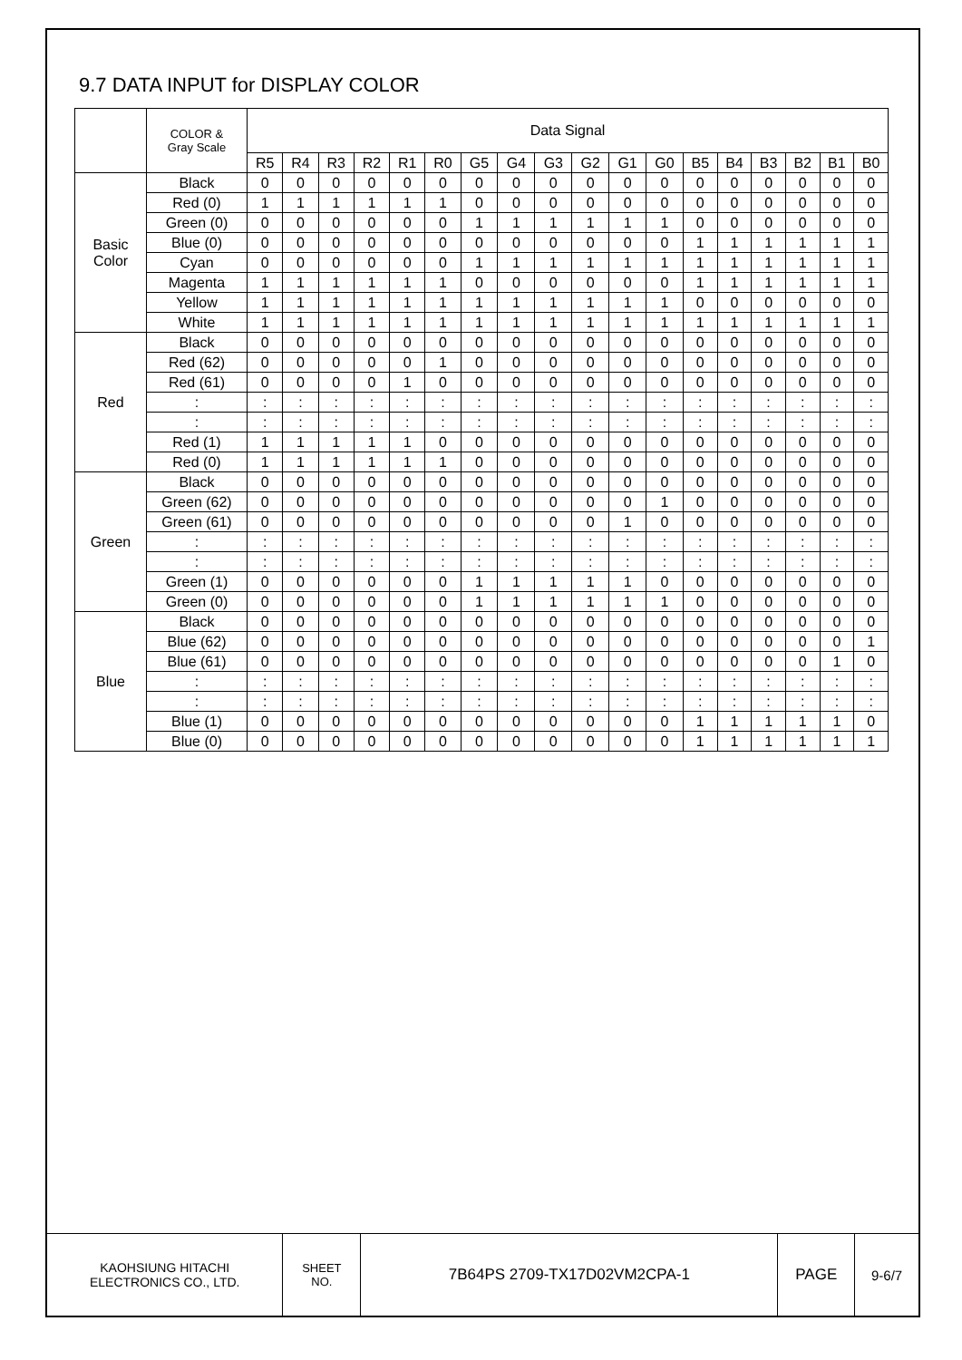9.7 DATA INPUT for DISPLAY COLOR
| | COLOR & Gray Scale | Data Signal | | | | | | | | | | | | | | | | | |
| --- | --- | --- | --- | --- | --- | --- | --- | --- | --- | --- | --- | --- | --- | --- | --- | --- | --- | --- | --- |
| | | R5 | R4 | R3 | R2 | R1 | R0 | G5 | G4 | G3 | G2 | G1 | G0 | B5 | B4 | B3 | B2 | B1 | B0 |
| Basic Color | Black | 0 | 0 | 0 | 0 | 0 | 0 | 0 | 0 | 0 | 0 | 0 | 0 | 0 | 0 | 0 | 0 | 0 | 0 |
| | Red (0) | 1 | 1 | 1 | 1 | 1 | 1 | 0 | 0 | 0 | 0 | 0 | 0 | 0 | 0 | 0 | 0 | 0 | 0 |
| | Green (0) | 0 | 0 | 0 | 0 | 0 | 0 | 1 | 1 | 1 | 1 | 1 | 1 | 0 | 0 | 0 | 0 | 0 | 0 |
| | Blue (0) | 0 | 0 | 0 | 0 | 0 | 0 | 0 | 0 | 0 | 0 | 0 | 0 | 1 | 1 | 1 | 1 | 1 | 1 |
| | Cyan | 0 | 0 | 0 | 0 | 0 | 0 | 1 | 1 | 1 | 1 | 1 | 1 | 1 | 1 | 1 | 1 | 1 | 1 |
| | Magenta | 1 | 1 | 1 | 1 | 1 | 1 | 0 | 0 | 0 | 0 | 0 | 0 | 1 | 1 | 1 | 1 | 1 | 1 |
| | Yellow | 1 | 1 | 1 | 1 | 1 | 1 | 1 | 1 | 1 | 1 | 1 | 1 | 0 | 0 | 0 | 0 | 0 | 0 |
| | White | 1 | 1 | 1 | 1 | 1 | 1 | 1 | 1 | 1 | 1 | 1 | 1 | 1 | 1 | 1 | 1 | 1 | 1 |
| Red | Black | 0 | 0 | 0 | 0 | 0 | 0 | 0 | 0 | 0 | 0 | 0 | 0 | 0 | 0 | 0 | 0 | 0 | 0 |
| | Red (62) | 0 | 0 | 0 | 0 | 0 | 1 | 0 | 0 | 0 | 0 | 0 | 0 | 0 | 0 | 0 | 0 | 0 | 0 |
| | Red (61) | 0 | 0 | 0 | 0 | 1 | 0 | 0 | 0 | 0 | 0 | 0 | 0 | 0 | 0 | 0 | 0 | 0 | 0 |
| | : | : | : | : | : | : | : | : | : | : | : | : | : | : | : | : | : | : | : |
| | : | : | : | : | : | : | : | : | : | : | : | : | : | : | : | : | : | : | : |
| | Red (1) | 1 | 1 | 1 | 1 | 1 | 0 | 0 | 0 | 0 | 0 | 0 | 0 | 0 | 0 | 0 | 0 | 0 | 0 |
| | Red (0) | 1 | 1 | 1 | 1 | 1 | 1 | 0 | 0 | 0 | 0 | 0 | 0 | 0 | 0 | 0 | 0 | 0 | 0 |
| Green | Black | 0 | 0 | 0 | 0 | 0 | 0 | 0 | 0 | 0 | 0 | 0 | 0 | 0 | 0 | 0 | 0 | 0 | 0 |
| | Green (62) | 0 | 0 | 0 | 0 | 0 | 0 | 0 | 0 | 0 | 0 | 0 | 1 | 0 | 0 | 0 | 0 | 0 | 0 |
| | Green (61) | 0 | 0 | 0 | 0 | 0 | 0 | 0 | 0 | 0 | 0 | 1 | 0 | 0 | 0 | 0 | 0 | 0 | 0 |
| | : | : | : | : | : | : | : | : | : | : | : | : | : | : | : | : | : | : | : |
| | : | : | : | : | : | : | : | : | : | : | : | : | : | : | : | : | : | : | : |
| | Green (1) | 0 | 0 | 0 | 0 | 0 | 0 | 1 | 1 | 1 | 1 | 1 | 0 | 0 | 0 | 0 | 0 | 0 | 0 |
| | Green (0) | 0 | 0 | 0 | 0 | 0 | 0 | 1 | 1 | 1 | 1 | 1 | 1 | 0 | 0 | 0 | 0 | 0 | 0 |
| Blue | Black | 0 | 0 | 0 | 0 | 0 | 0 | 0 | 0 | 0 | 0 | 0 | 0 | 0 | 0 | 0 | 0 | 0 | 0 |
| | Blue (62) | 0 | 0 | 0 | 0 | 0 | 0 | 0 | 0 | 0 | 0 | 0 | 0 | 0 | 0 | 0 | 0 | 0 | 1 |
| | Blue (61) | 0 | 0 | 0 | 0 | 0 | 0 | 0 | 0 | 0 | 0 | 0 | 0 | 0 | 0 | 0 | 0 | 1 | 0 |
| | : | : | : | : | : | : | : | : | : | : | : | : | : | : | : | : | : | : | : |
| | : | : | : | : | : | : | : | : | : | : | : | : | : | : | : | : | : | : | : |
| | Blue (1) | 0 | 0 | 0 | 0 | 0 | 0 | 0 | 0 | 0 | 0 | 0 | 0 | 1 | 1 | 1 | 1 | 1 | 0 |
| | Blue (0) | 0 | 0 | 0 | 0 | 0 | 0 | 0 | 0 | 0 | 0 | 0 | 0 | 1 | 1 | 1 | 1 | 1 | 1 |
KAOHSIUNG HITACHI
ELECTRONICS CO., LTD.
SHEET
NO.
7B64PS 2709-TX17D02VM2CPA-1 PAGE 9-6/7